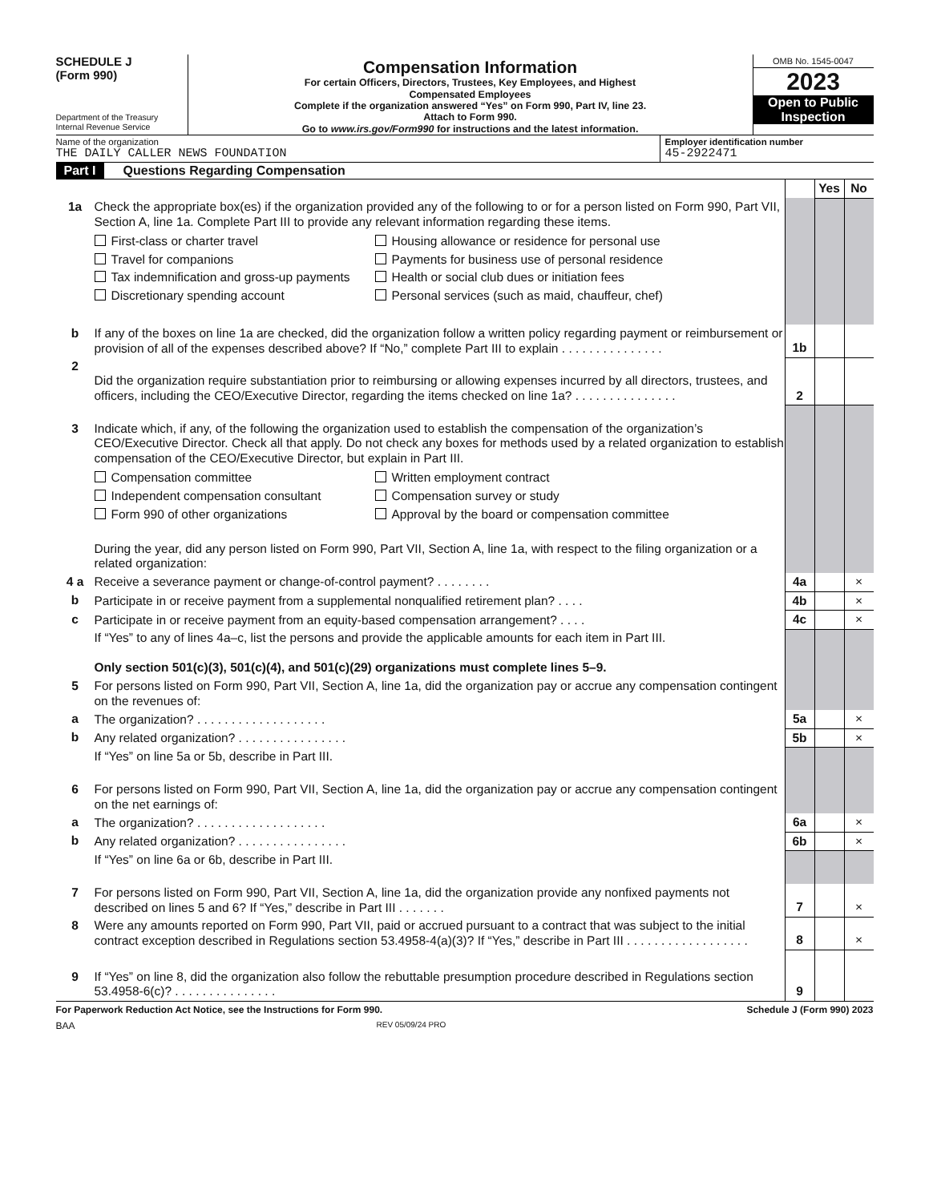SCHEDULE J
(Form 990)
Department of the Treasury
Internal Revenue Service
Compensation Information
For certain Officers, Directors, Trustees, Key Employees, and Highest
Compensated Employees
Complete if the organization answered “Yes” on Form 990, Part IV, line 23.
Attach to Form 990.
Go to www.irs.gov/Form990 for instructions and the latest information.
OMB No. 1545-0047
2023
Open to Public Inspection
Name of the organization
THE DAILY CALLER NEWS FOUNDATION
Employer identification number
45-2922471
Part I Questions Regarding Compensation
| | | | Yes | No |
| 1a | Check the appropriate box(es) if the organization provided any of the following to or for a person listed on Form 990, Part VII, Section A, line 1a. Complete Part III to provide any relevant information regarding these items. First-class or charter travel Housing allowance or residence for personal use Travel for companions Payments for business use of personal residence Tax indemnification and gross-up payments Health or social club dues or initiation fees Discretionary spending account Personal services (such as maid, chauffeur, chef) | | | |
| b | If any of the boxes on line 1a are checked, did the organization follow a written policy regarding payment or reimbursement or provision of all of the expenses described above? If “No,” complete Part III to explain . . . . . . . . . . . . . . . | 1b | | |
| 2 | Did the organization require substantiation prior to reimbursing or allowing expenses incurred by all directors, trustees, and officers, including the CEO/Executive Director, regarding the items checked on line 1a? . . . . . . . . . . . . . . . | 2 | | |
| 3 | Indicate which, if any, of the following the organization used to establish the compensation of the organization’s CEO/Executive Director. Check all that apply. Do not check any boxes for methods used by a related organization to establish compensation of the CEO/Executive Director, but explain in Part III. Compensation committee Written employment contract Independent compensation consultant Compensation survey or study Form 990 of other organizations Approval by the board or compensation committee During the year, did any person listed on Form 990, Part VII, Section A, line 1a, with respect to the filing organization or a related organization: | | | |
| 4 a | Receive a severance payment or change-of-control payment? . . . . . . . . | 4a | | × |
| b | Participate in or receive payment from a supplemental nonqualified retirement plan? . . . . | 4b | | × |
| c | Participate in or receive payment from an equity-based compensation arrangement? . . . . | 4c | | × |
| | If “Yes” to any of lines 4a–c, list the persons and provide the applicable amounts for each item in Part III. Only section 501(c)(3), 501(c)(4), and 501(c)(29) organizations must complete lines 5–9. | | | |
| 5 | For persons listed on Form 990, Part VII, Section A, line 1a, did the organization pay or accrue any compensation contingent on the revenues of: | | | |
| a | The organization? . . . . . . . . . . . . . . . . . . . | 5a | | × |
| b | Any related organization? . . . . . . . . . . . . . . . . | 5b | | × |
| | If “Yes” on line 5a or 5b, describe in Part III. | | | |
| 6 | For persons listed on Form 990, Part VII, Section A, line 1a, did the organization pay or accrue any compensation contingent on the net earnings of: | | | |
| a | The organization? . . . . . . . . . . . . . . . . . . . | 6a | | × |
| b | Any related organization? . . . . . . . . . . . . . . . . | 6b | | × |
| | If “Yes” on line 6a or 6b, describe in Part III. | | | |
| 7 | For persons listed on Form 990, Part VII, Section A, line 1a, did the organization provide any nonfixed payments not described on lines 5 and 6? If “Yes,” describe in Part III . . . . . . . | 7 | | × |
| 8 | Were any amounts reported on Form 990, Part VII, paid or accrued pursuant to a contract that was subject to the initial contract exception described in Regulations section 53.4958-4(a)(3)? If “Yes,” describe in Part III . . . . . . . . . . . . . . . . . . | 8 | | × |
| 9 | If “Yes” on line 8, did the organization also follow the rebuttable presumption procedure described in Regulations section 53.4958-6(c)? . . . . . . . . . . . . . . . | 9 | | |
For Paperwork Reduction Act Notice, see the Instructions for Form 990. Schedule J (Form 990) 2023
BAA REV 05/09/24 PRO